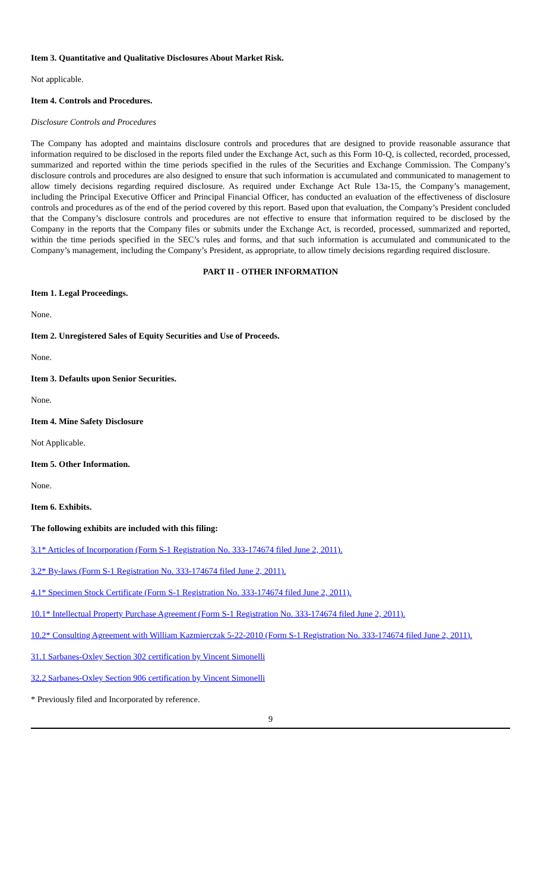Item 3. Quantitative and Qualitative Disclosures About Market Risk.
Not applicable.
Item 4. Controls and Procedures.
Disclosure Controls and Procedures
The Company has adopted and maintains disclosure controls and procedures that are designed to provide reasonable assurance that information required to be disclosed in the reports filed under the Exchange Act, such as this Form 10-Q, is collected, recorded, processed, summarized and reported within the time periods specified in the rules of the Securities and Exchange Commission. The Company’s disclosure controls and procedures are also designed to ensure that such information is accumulated and communicated to management to allow timely decisions regarding required disclosure. As required under Exchange Act Rule 13a-15, the Company’s management, including the Principal Executive Officer and Principal Financial Officer, has conducted an evaluation of the effectiveness of disclosure controls and procedures as of the end of the period covered by this report. Based upon that evaluation, the Company’s President concluded that the Company’s disclosure controls and procedures are not effective to ensure that information required to be disclosed by the Company in the reports that the Company files or submits under the Exchange Act, is recorded, processed, summarized and reported, within the time periods specified in the SEC’s rules and forms, and that such information is accumulated and communicated to the Company’s management, including the Company’s President, as appropriate, to allow timely decisions regarding required disclosure.
PART II - OTHER INFORMATION
Item 1. Legal Proceedings.
None.
Item 2. Unregistered Sales of Equity Securities and Use of Proceeds.
None.
Item 3. Defaults upon Senior Securities.
None.
Item 4. Mine Safety Disclosure
Not Applicable.
Item 5. Other Information.
None.
Item 6. Exhibits.
The following exhibits are included with this filing:
3.1* Articles of Incorporation (Form S-1 Registration No. 333-174674 filed June 2, 2011).
3.2* By-laws (Form S-1 Registration No. 333-174674 filed June 2, 2011).
4.1* Specimen Stock Certificate (Form S-1 Registration No. 333-174674 filed June 2, 2011).
10.1* Intellectual Property Purchase Agreement (Form S-1 Registration No. 333-174674 filed June 2, 2011).
10.2* Consulting Agreement with William Kazmierczak 5-22-2010 (Form S-1 Registration No. 333-174674 filed June 2, 2011).
31.1 Sarbanes-Oxley Section 302 certification by Vincent Simonelli
32.2 Sarbanes-Oxley Section 906 certification by Vincent Simonelli
* Previously filed and Incorporated by reference.
9